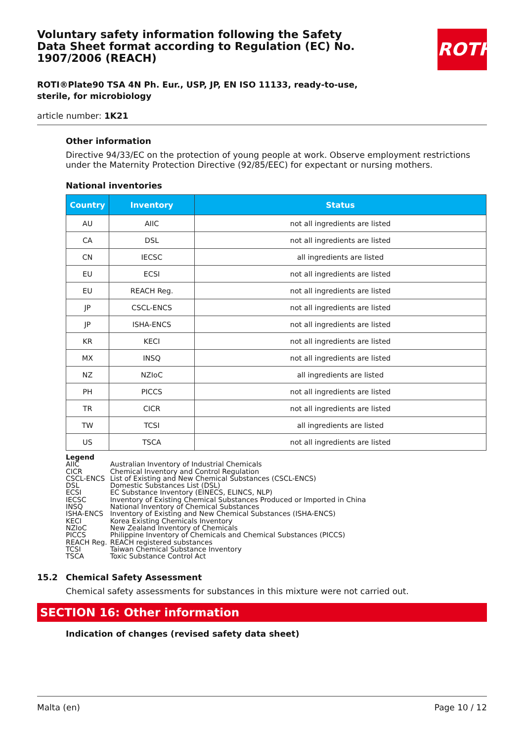ROTH
Voluntary safety information following the Safety Data Sheet format according to Regulation (EC) No. 1907/2006 (REACH)
ROTI®Plate90 TSA 4N Ph. Eur., USP, JP, EN ISO 11133, ready-to-use, sterile, for microbiology
article number: 1K21
Other information
Directive 94/33/EC on the protection of young people at work. Observe employment restrictions under the Maternity Protection Directive (92/85/EEC) for expectant or nursing mothers.
National inventories
| Country | Inventory | Status |
| --- | --- | --- |
| AU | AIIC | not all ingredients are listed |
| CA | DSL | not all ingredients are listed |
| CN | IECSC | all ingredients are listed |
| EU | ECSI | not all ingredients are listed |
| EU | REACH Reg. | not all ingredients are listed |
| JP | CSCL-ENCS | not all ingredients are listed |
| JP | ISHA-ENCS | not all ingredients are listed |
| KR | KECI | not all ingredients are listed |
| MX | INSQ | not all ingredients are listed |
| NZ | NZIoC | all ingredients are listed |
| PH | PICCS | not all ingredients are listed |
| TR | CICR | not all ingredients are listed |
| TW | TCSI | all ingredients are listed |
| US | TSCA | not all ingredients are listed |
Legend
| AIIC | Australian Inventory of Industrial Chemicals |
| CICR | Chemical Inventory and Control Regulation |
| CSCL-ENCS | List of Existing and New Chemical Substances (CSCL-ENCS) |
| DSL | Domestic Substances List (DSL) |
| ECSI | EC Substance Inventory (EINECS, ELINCS, NLP) |
| IECSC | Inventory of Existing Chemical Substances Produced or Imported in China |
| INSQ | National Inventory of Chemical Substances |
| ISHA-ENCS | Inventory of Existing and New Chemical Substances (ISHA-ENCS) |
| KECI | Korea Existing Chemicals Inventory |
| NZIoC | New Zealand Inventory of Chemicals |
| PICCS | Philippine Inventory of Chemicals and Chemical Substances (PICCS) |
| REACH Reg. | REACH registered substances |
| TCSI | Taiwan Chemical Substance Inventory |
| TSCA | Toxic Substance Control Act |
15.2 Chemical Safety Assessment
Chemical safety assessments for substances in this mixture were not carried out.
SECTION 16: Other information
Indication of changes (revised safety data sheet)
Malta (en) Page 10 / 12